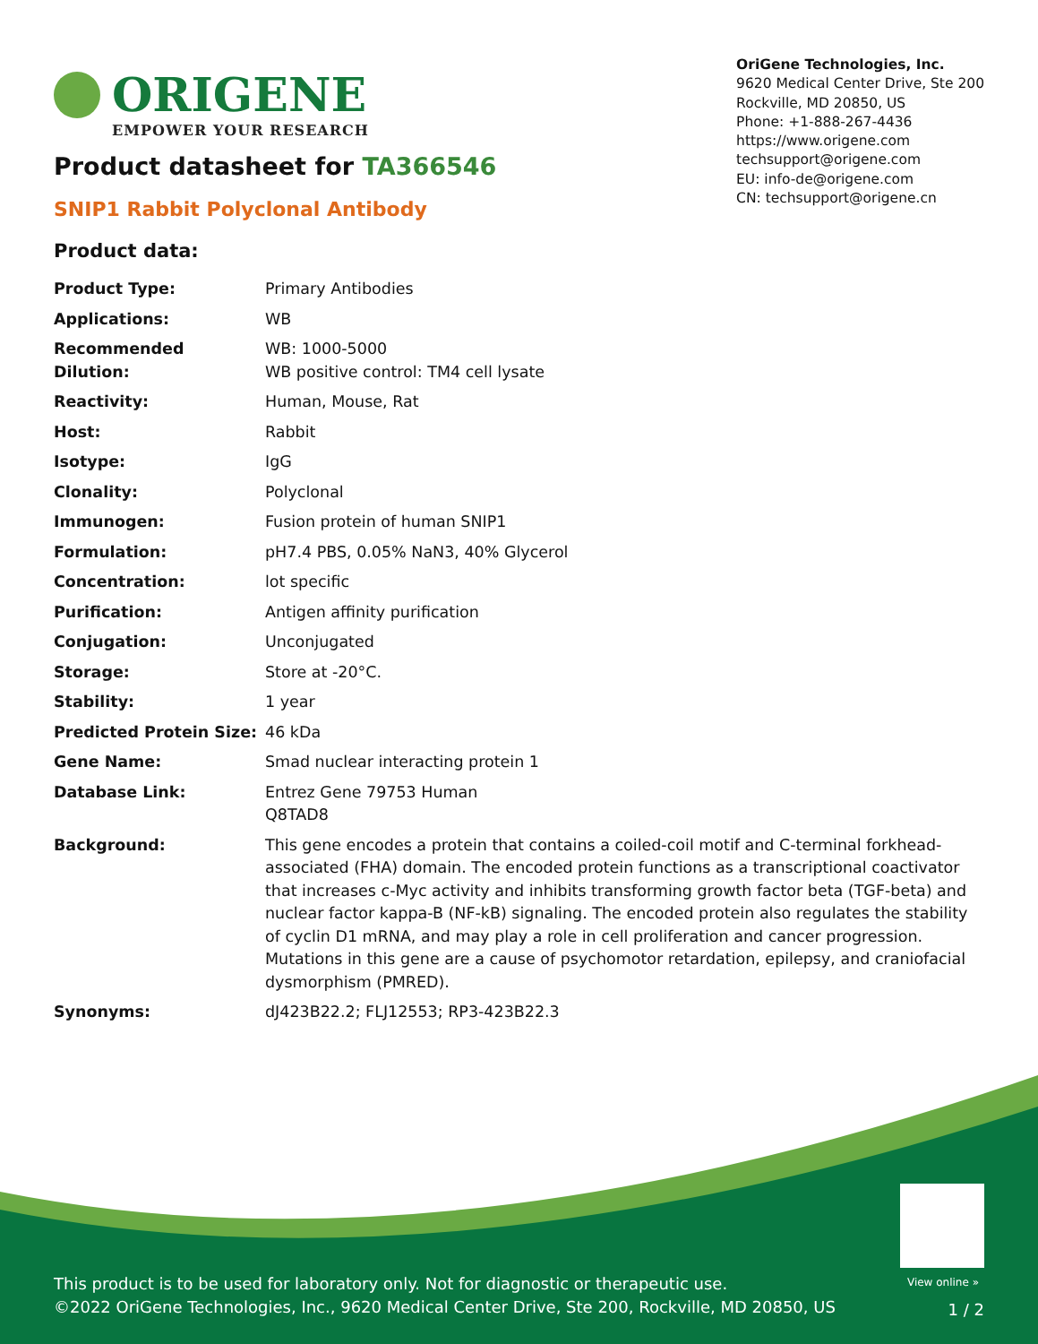ORIGENE
EMPOWER YOUR RESEARCH
OriGene Technologies, Inc.
9620 Medical Center Drive, Ste 200
Rockville, MD 20850, US
Phone: +1-888-267-4436
https://www.origene.com
techsupport@origene.com
EU: info-de@origene.com
CN: techsupport@origene.cn
Product datasheet for TA366546
SNIP1 Rabbit Polyclonal Antibody
Product data:
| Product Type: | Primary Antibodies |
| Applications: | WB |
| Recommended Dilution: | WB: 1000-5000 WB positive control: TM4 cell lysate |
| Reactivity: | Human, Mouse, Rat |
| Host: | Rabbit |
| Isotype: | IgG |
| Clonality: | Polyclonal |
| Immunogen: | Fusion protein of human SNIP1 |
| Formulation: | pH7.4 PBS, 0.05% NaN3, 40% Glycerol |
| Concentration: | lot specific |
| Purification: | Antigen affinity purification |
| Conjugation: | Unconjugated |
| Storage: | Store at -20°C. |
| Stability: | 1 year |
| Predicted Protein Size: | 46 kDa |
| Gene Name: | Smad nuclear interacting protein 1 |
| Database Link: | Entrez Gene 79753 Human Q8TAD8 |
| Background: | This gene encodes a protein that contains a coiled-coil motif and C-terminal forkhead-associated (FHA) domain. The encoded protein functions as a transcriptional coactivator that increases c-Myc activity and inhibits transforming growth factor beta (TGF-beta) and nuclear factor kappa-B (NF-kB) signaling. The encoded protein also regulates the stability of cyclin D1 mRNA, and may play a role in cell proliferation and cancer progression. Mutations in this gene are a cause of psychomotor retardation, epilepsy, and craniofacial dysmorphism (PMRED). |
| Synonyms: | dJ423B22.2; FLJ12553; RP3-423B22.3 |
View online »
This product is to be used for laboratory only. Not for diagnostic or therapeutic use.
©2022 OriGene Technologies, Inc., 9620 Medical Center Drive, Ste 200, Rockville, MD 20850, US
1 / 2